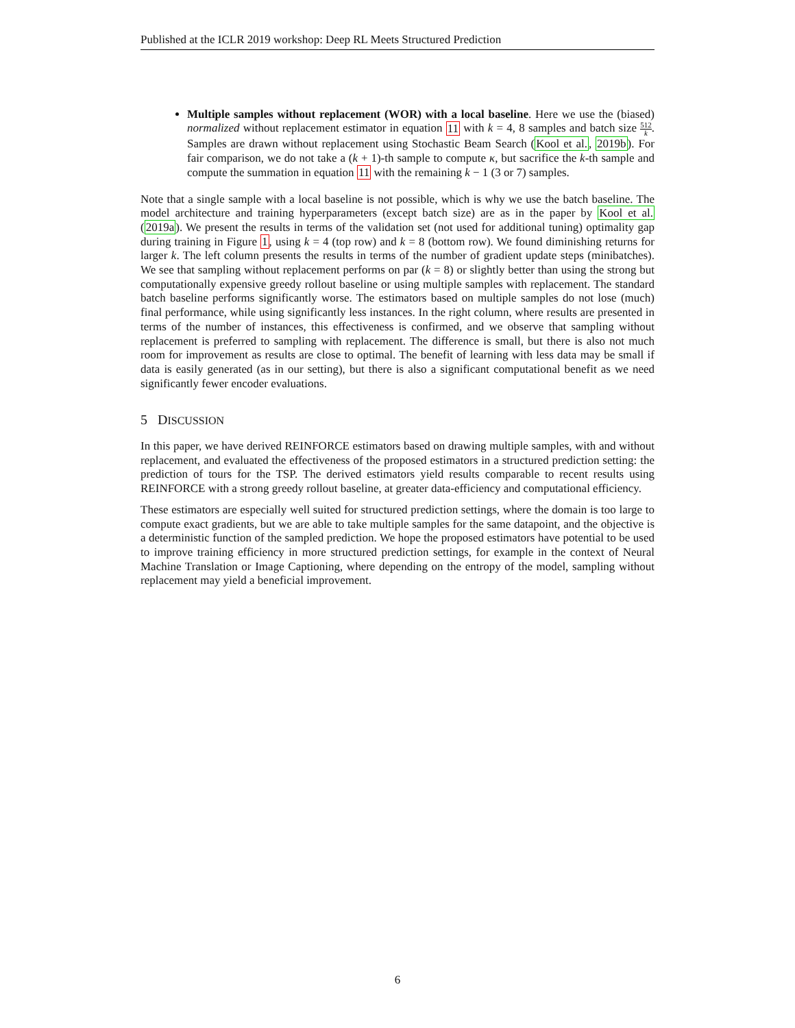Published at the ICLR 2019 workshop: Deep RL Meets Structured Prediction
Multiple samples without replacement (WOR) with a local baseline. Here we use the (biased) normalized without replacement estimator in equation 11 with k = 4, 8 samples and batch size 512 k. Samples are drawn without replacement using Stochastic Beam Search (Kool et al., 2019b). For fair comparison, we do not take a (k + 1)-th sample to compute κ, but sacrifice the k-th sample and compute the summation in equation 11 with the remaining k − 1 (3 or 7) samples.
Note that a single sample with a local baseline is not possible, which is why we use the batch baseline. The model architecture and training hyperparameters (except batch size) are as in the paper by Kool et al. (2019a). We present the results in terms of the validation set (not used for additional tuning) optimality gap during training in Figure 1, using k = 4 (top row) and k = 8 (bottom row). We found diminishing returns for larger k. The left column presents the results in terms of the number of gradient update steps (minibatches). We see that sampling without replacement performs on par (k = 8) or slightly better than using the strong but computationally expensive greedy rollout baseline or using multiple samples with replacement. The standard batch baseline performs significantly worse. The estimators based on multiple samples do not lose (much) final performance, while using significantly less instances. In the right column, where results are presented in terms of the number of instances, this effectiveness is confirmed, and we observe that sampling without replacement is preferred to sampling with replacement. The difference is small, but there is also not much room for improvement as results are close to optimal. The benefit of learning with less data may be small if data is easily generated (as in our setting), but there is also a significant computational benefit as we need significantly fewer encoder evaluations.
5 DISCUSSION
In this paper, we have derived REINFORCE estimators based on drawing multiple samples, with and without replacement, and evaluated the effectiveness of the proposed estimators in a structured prediction setting: the prediction of tours for the TSP. The derived estimators yield results comparable to recent results using REINFORCE with a strong greedy rollout baseline, at greater data-efficiency and computational efficiency.
These estimators are especially well suited for structured prediction settings, where the domain is too large to compute exact gradients, but we are able to take multiple samples for the same datapoint, and the objective is a deterministic function of the sampled prediction. We hope the proposed estimators have potential to be used to improve training efficiency in more structured prediction settings, for example in the context of Neural Machine Translation or Image Captioning, where depending on the entropy of the model, sampling without replacement may yield a beneficial improvement.
6